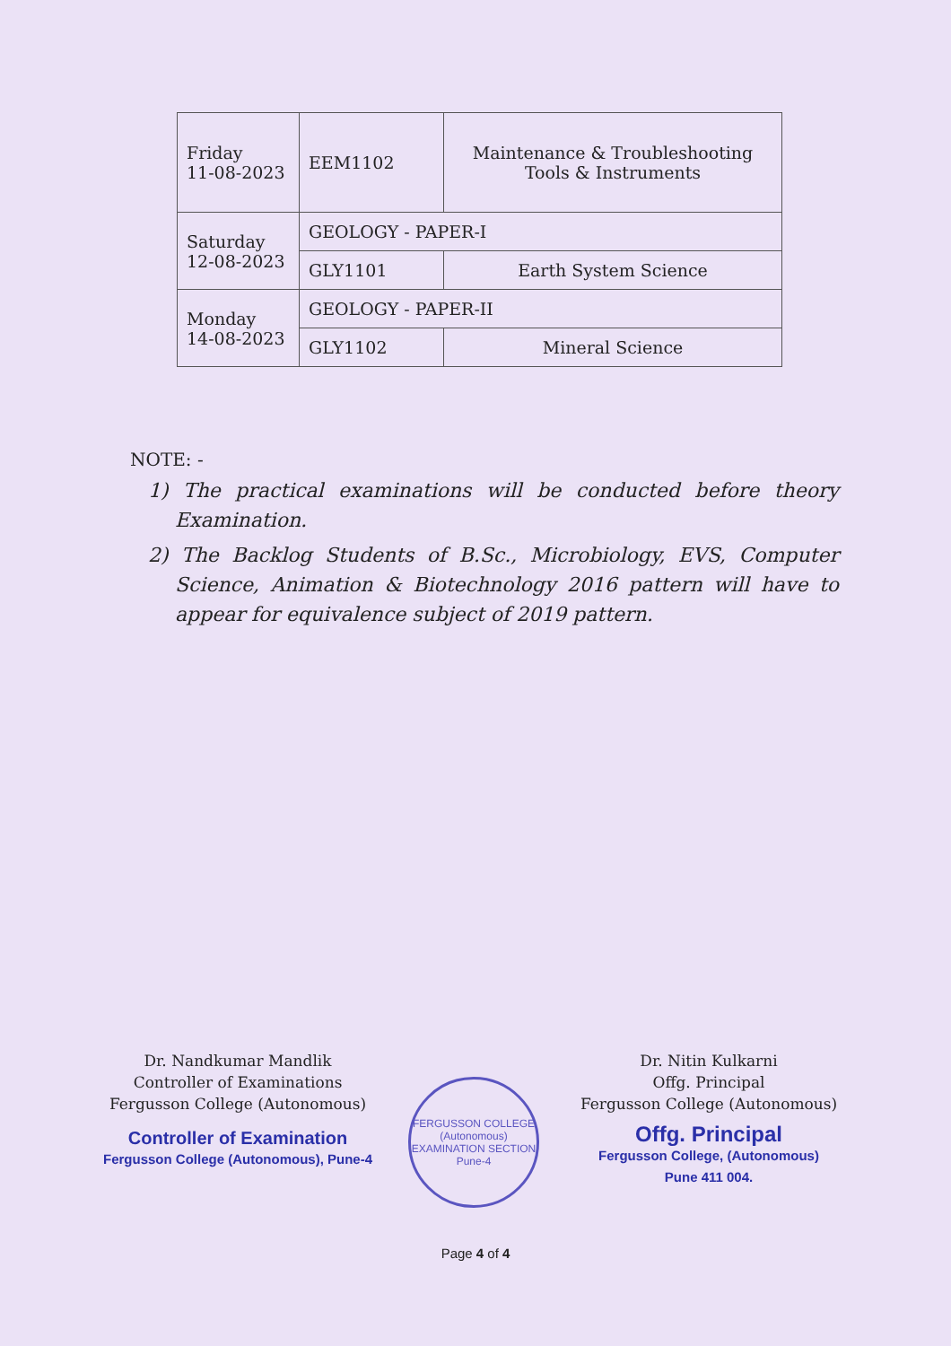| Friday 11-08-2023 | EEM1102 | Maintenance & Troubleshooting Tools & Instruments |
| Saturday 12-08-2023 | GEOLOGY - PAPER-I | |
| | GLY1101 | Earth System Science |
| Monday 14-08-2023 | GEOLOGY - PAPER-II | |
| | GLY1102 | Mineral Science |
NOTE: -
1) The practical examinations will be conducted before theory Examination.
2) The Backlog Students of B.Sc., Microbiology, EVS, Computer Science, Animation & Biotechnology 2016 pattern will have to appear for equivalence subject of 2019 pattern.
Dr. Nandkumar Mandlik
Controller of Examinations
Fergusson College (Autonomous)
Controller of Examination
Fergusson College (Autonomous), Pune-4
FERGUSSON COLLEGE (Autonomous)
EXAMINATION SECTION
Pune-4
Dr. Nitin Kulkarni
Offg. Principal
Fergusson College (Autonomous)
Offg. Principal
Fergusson College, (Autonomous)
Pune 411 004.
Page 4 of 4